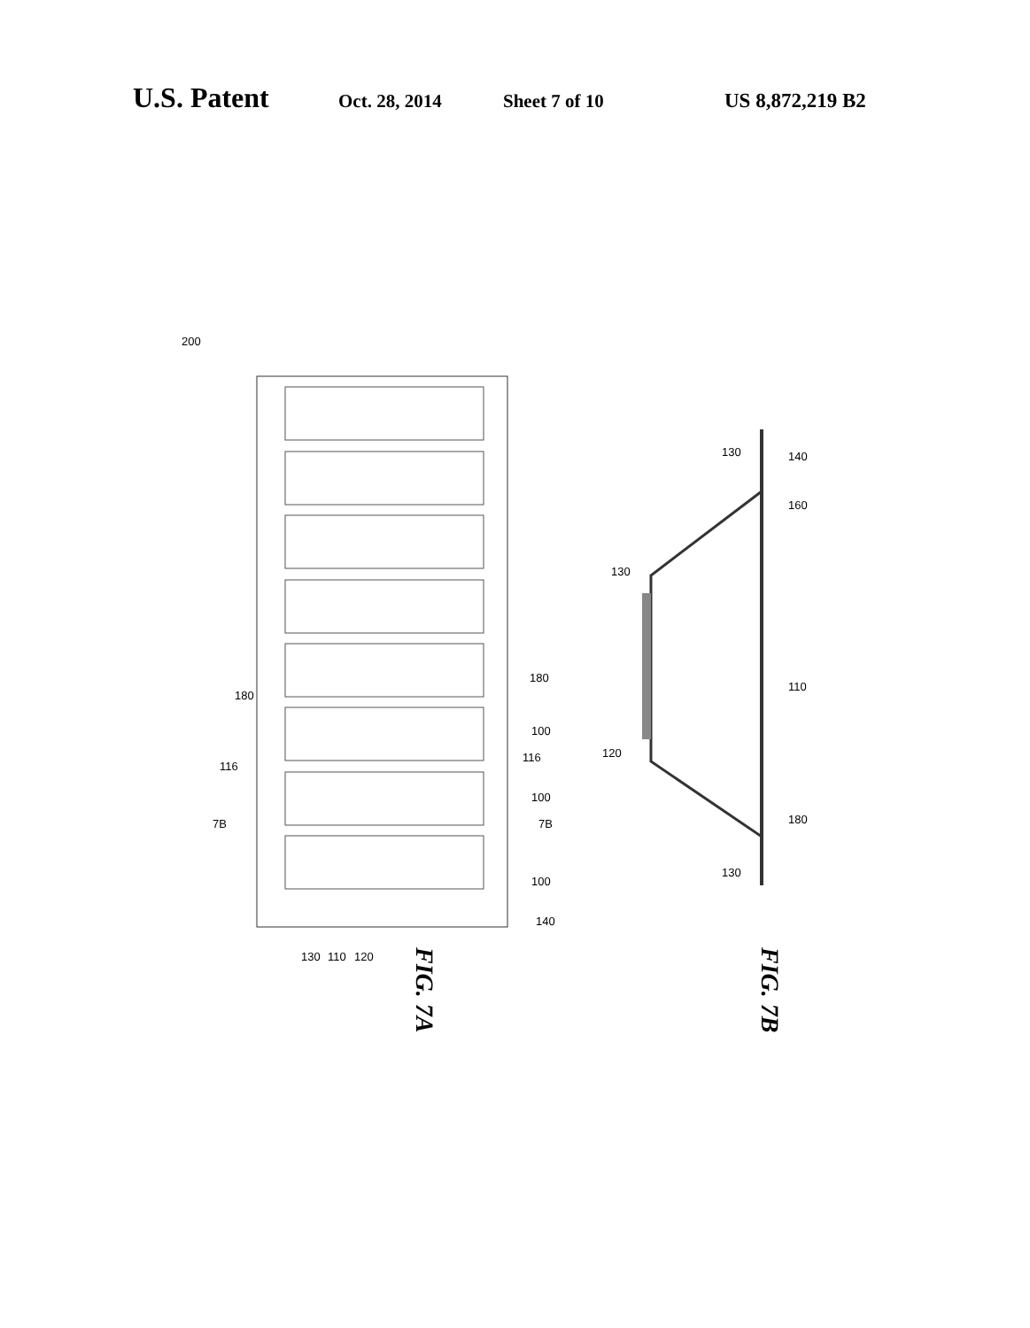U.S. Patent Oct. 28, 2014 Sheet 7 of 10 US 8,872,219 B2
FIG. 7A
FIG. 7B
200
180
180
116
116
100
100
100
7B
7B
130
110
120
140
130
140
160
130
110
120
180
130